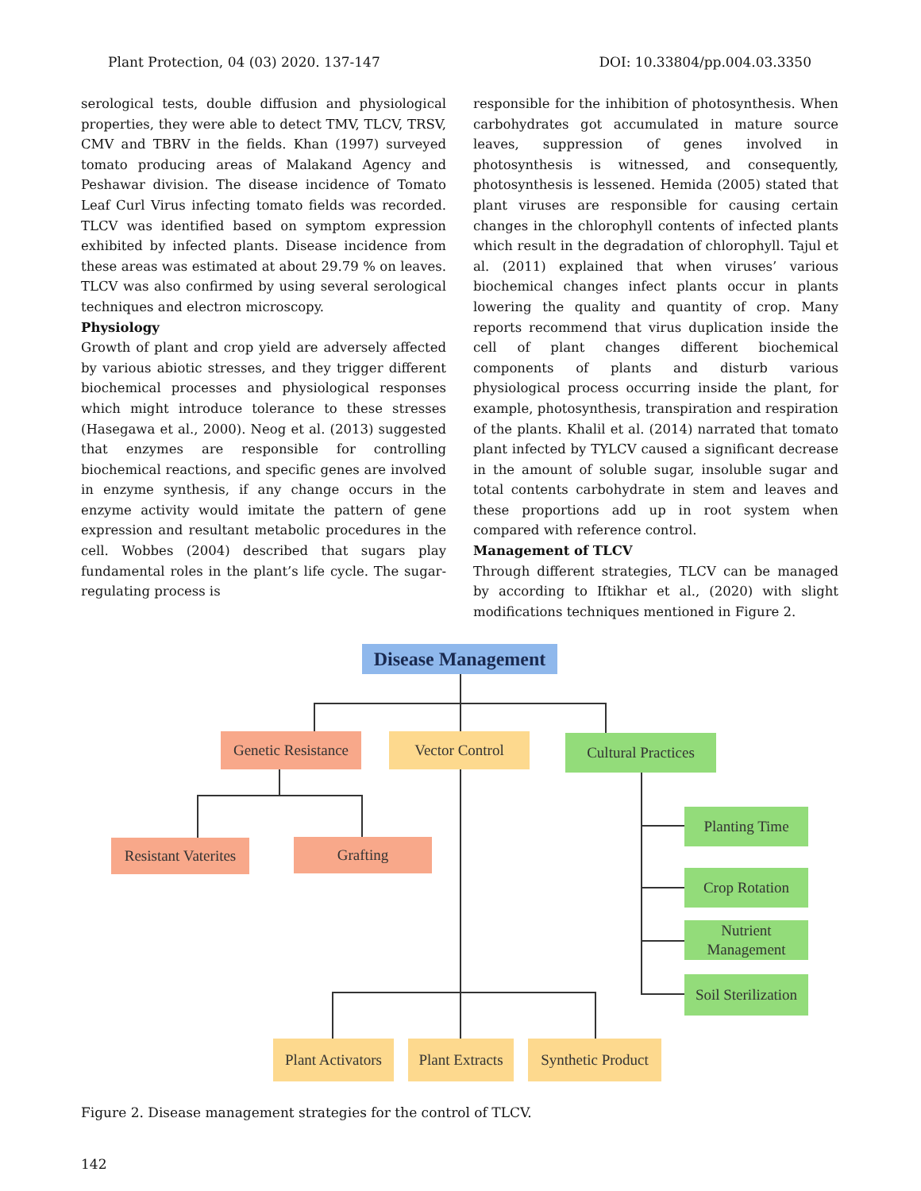Plant Protection, 04 (03) 2020. 137-147 DOI: 10.33804/pp.004.03.3350
serological tests, double diffusion and physiological properties, they were able to detect TMV, TLCV, TRSV, CMV and TBRV in the fields. Khan (1997) surveyed tomato producing areas of Malakand Agency and Peshawar division. The disease incidence of Tomato Leaf Curl Virus infecting tomato fields was recorded. TLCV was identified based on symptom expression exhibited by infected plants. Disease incidence from these areas was estimated at about 29.79 % on leaves. TLCV was also confirmed by using several serological techniques and electron microscopy.
Physiology
Growth of plant and crop yield are adversely affected by various abiotic stresses, and they trigger different biochemical processes and physiological responses which might introduce tolerance to these stresses (Hasegawa et al., 2000). Neog et al. (2013) suggested that enzymes are responsible for controlling biochemical reactions, and specific genes are involved in enzyme synthesis, if any change occurs in the enzyme activity would imitate the pattern of gene expression and resultant metabolic procedures in the cell. Wobbes (2004) described that sugars play fundamental roles in the plant’s life cycle. The sugar-regulating process is
responsible for the inhibition of photosynthesis. When carbohydrates got accumulated in mature source leaves, suppression of genes involved in photosynthesis is witnessed, and consequently, photosynthesis is lessened. Hemida (2005) stated that plant viruses are responsible for causing certain changes in the chlorophyll contents of infected plants which result in the degradation of chlorophyll. Tajul et al. (2011) explained that when viruses’ various biochemical changes infect plants occur in plants lowering the quality and quantity of crop. Many reports recommend that virus duplication inside the cell of plant changes different biochemical components of plants and disturb various physiological process occurring inside the plant, for example, photosynthesis, transpiration and respiration of the plants. Khalil et al. (2014) narrated that tomato plant infected by TYLCV caused a significant decrease in the amount of soluble sugar, insoluble sugar and total contents carbohydrate in stem and leaves and these proportions add up in root system when compared with reference control.
Management of TLCV
Through different strategies, TLCV can be managed by according to Iftikhar et al., (2020) with slight modifications techniques mentioned in Figure 2.
Disease Management
Genetic Resistance
Vector Control
Cultural Practices
Resistant Vaterites
Grafting
Planting Time
Crop Rotation
Nutrient
Management
Soil Sterilization
Plant Activators
Plant Extracts
Synthetic Product
Figure 2. Disease management strategies for the control of TLCV.
142